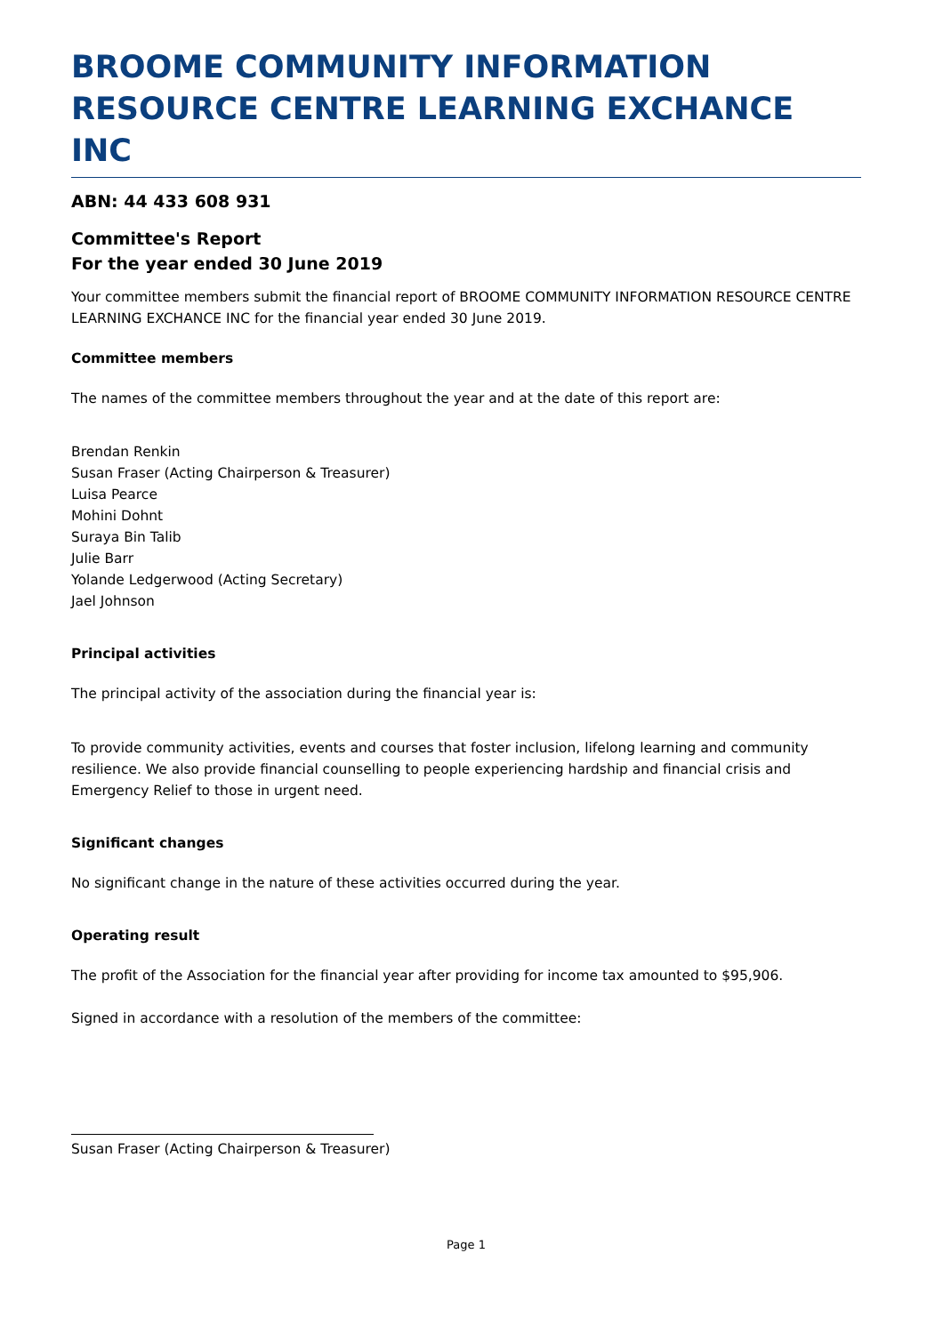BROOME COMMUNITY INFORMATION RESOURCE CENTRE LEARNING EXCHANCE INC
ABN: 44 433 608 931
Committee's Report
For the year ended 30 June 2019
Your committee members submit the financial report of BROOME COMMUNITY INFORMATION RESOURCE CENTRE LEARNING EXCHANCE INC for the financial year ended 30 June 2019.
Committee members
The names of the committee members throughout the year and at the date of this report are:
Brendan Renkin
Susan Fraser (Acting Chairperson & Treasurer)
Luisa Pearce
Mohini Dohnt
Suraya Bin Talib
Julie Barr
Yolande Ledgerwood (Acting Secretary)
Jael Johnson
Principal activities
The principal activity of the association during the financial year is:
To provide community activities, events and courses that foster inclusion, lifelong learning and community resilience. We also provide financial counselling to people experiencing hardship and financial crisis and Emergency Relief to those in urgent need.
Significant changes
No significant change in the nature of these activities occurred during the year.
Operating result
The profit of the Association for the financial year after providing for income tax amounted to $95,906.
Signed in accordance with a resolution of the members of the committee:
Susan Fraser (Acting Chairperson & Treasurer)
Page 1